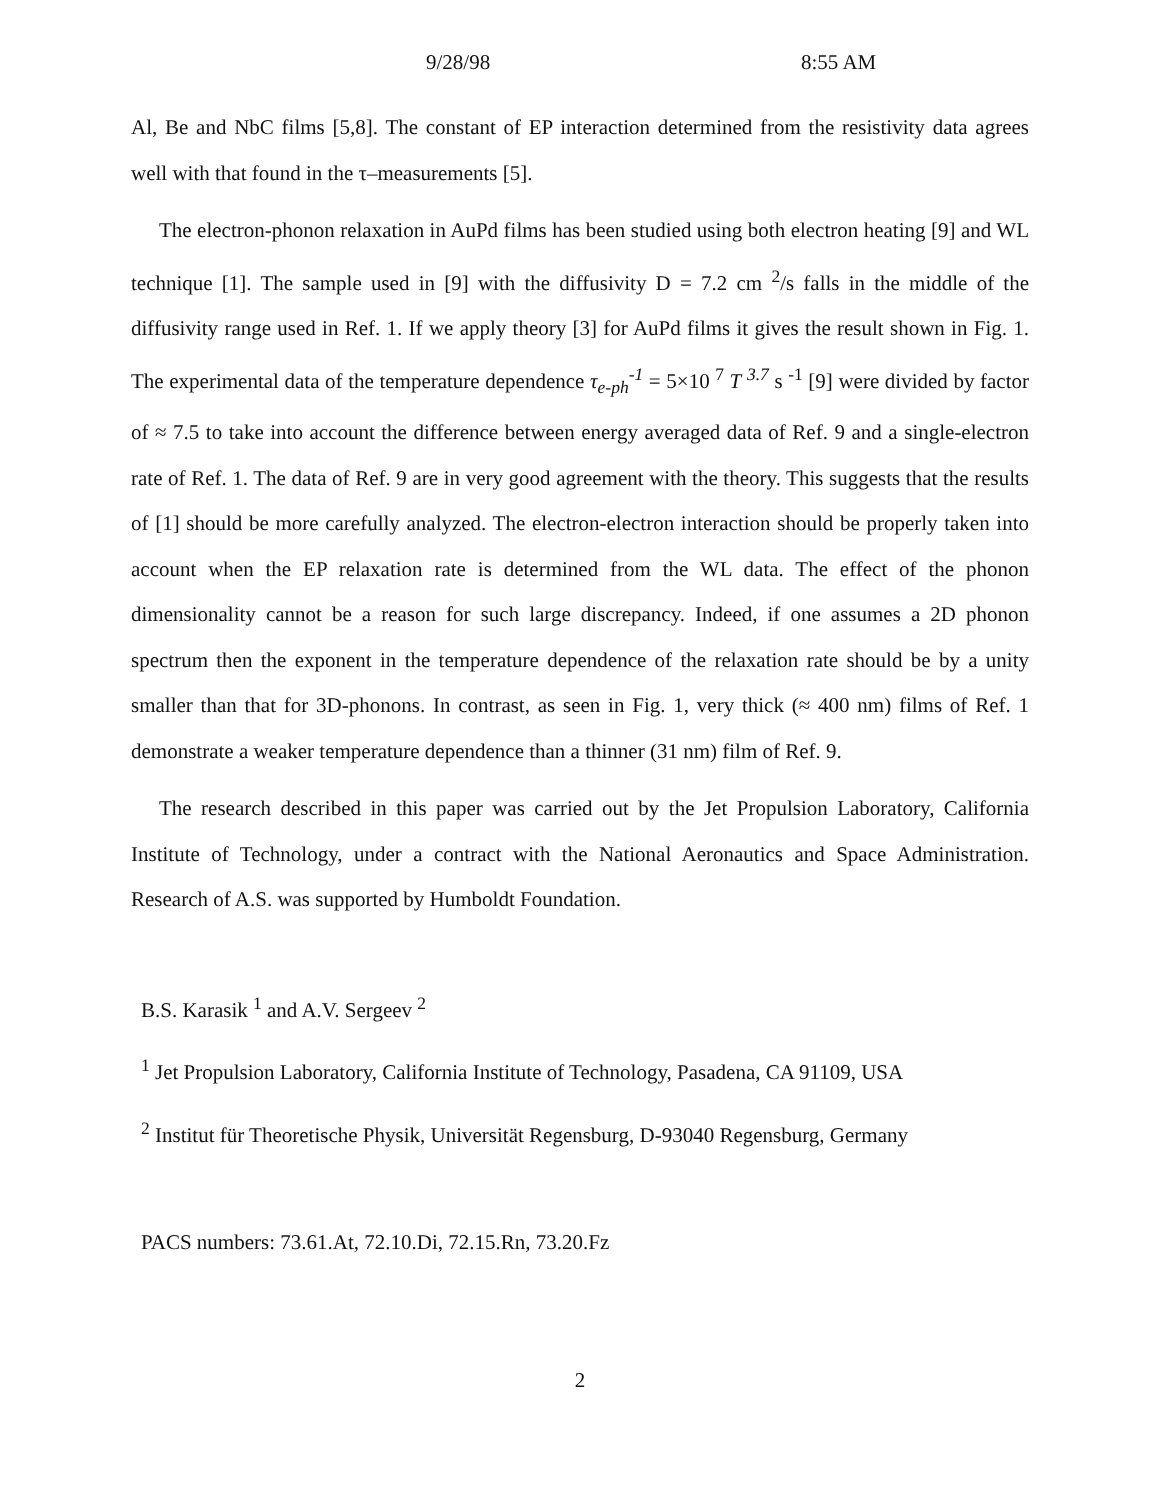9/28/98 8:55 AM
Al, Be and NbC films [5,8]. The constant of EP interaction determined from the resistivity data agrees well with that found in the τ–measurements [5].
The electron-phonon relaxation in AuPd films has been studied using both electron heating [9] and WL technique [1]. The sample used in [9] with the diffusivity D = 7.2 cm <sup>2</sup>/s falls in the middle of the diffusivity range used in Ref. 1. If we apply theory [3] for AuPd films it gives the result shown in Fig. 1. The experimental data of the temperature dependence τ<sub>e-ph</sub><sup>-1</sup> = 5×10 <sup>7</sup> T <sup>3.7</sup> s <sup>-1</sup> [9] were divided by factor of ≈ 7.5 to take into account the difference between energy averaged data of Ref. 9 and a single-electron rate of Ref. 1. The data of Ref. 9 are in very good agreement with the theory. This suggests that the results of [1] should be more carefully analyzed. The electron-electron interaction should be properly taken into account when the EP relaxation rate is determined from the WL data. The effect of the phonon dimensionality cannot be a reason for such large discrepancy. Indeed, if one assumes a 2D phonon spectrum then the exponent in the temperature dependence of the relaxation rate should be by a unity smaller than that for 3D-phonons. In contrast, as seen in Fig. 1, very thick (≈ 400 nm) films of Ref. 1 demonstrate a weaker temperature dependence than a thinner (31 nm) film of Ref. 9.
The research described in this paper was carried out by the Jet Propulsion Laboratory, California Institute of Technology, under a contract with the National Aeronautics and Space Administration. Research of A.S. was supported by Humboldt Foundation.
B.S. Karasik <sup>1</sup> and A.V. Sergeev <sup>2</sup>
<sup>1</sup> Jet Propulsion Laboratory, California Institute of Technology, Pasadena, CA 91109, USA
<sup>2</sup> Institut für Theoretische Physik, Universität Regensburg, D-93040 Regensburg, Germany
PACS numbers: 73.61.At, 72.10.Di, 72.15.Rn, 73.20.Fz
2